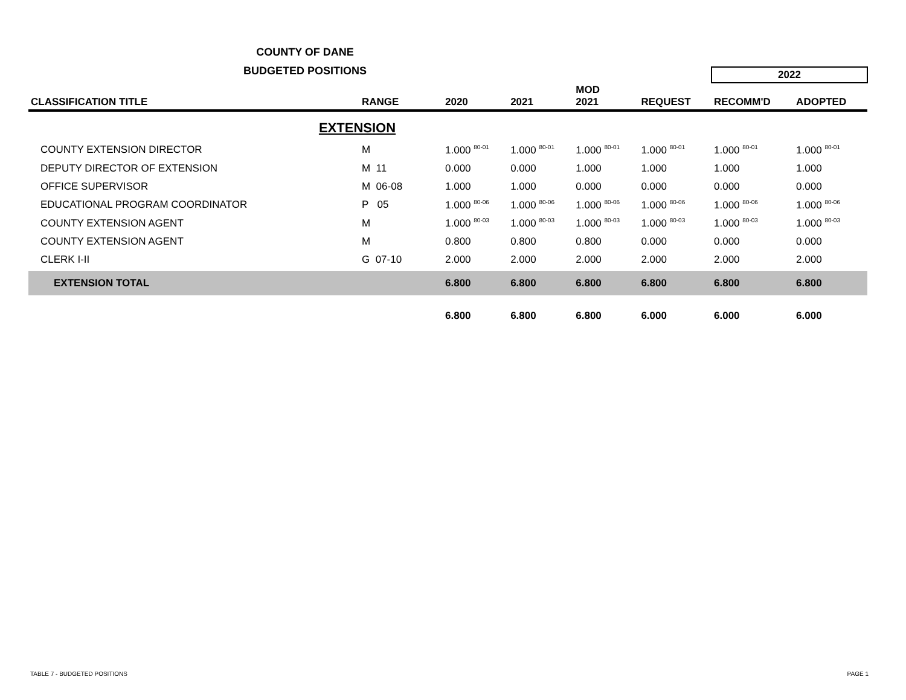COUNTY OF DANE
BUDGETED POSITIONS
| | | | | | | 2022 | |
| --- | --- | --- | --- | --- | --- | --- | --- |
| CLASSIFICATION TITLE | RANGE | 2020 | 2021 | MOD 2021 | REQUEST | RECOMM'D | ADOPTED |
| EXTENSION | | | | | | | |
| COUNTY EXTENSION DIRECTOR | M | 1.000 <sup>80-01</sup> | 1.000 <sup>80-01</sup> | 1.000 <sup>80-01</sup> | 1.000 <sup>80-01</sup> | 1.000 <sup>80-01</sup> | 1.000 <sup>80-01</sup> |
| DEPUTY DIRECTOR OF EXTENSION | M 11 | 0.000 | 0.000 | 1.000 | 1.000 | 1.000 | 1.000 |
| OFFICE SUPERVISOR | M 06-08 | 1.000 | 1.000 | 0.000 | 0.000 | 0.000 | 0.000 |
| EDUCATIONAL PROGRAM COORDINATOR | P 05 | 1.000 <sup>80-06</sup> | 1.000 <sup>80-06</sup> | 1.000 <sup>80-06</sup> | 1.000 <sup>80-06</sup> | 1.000 <sup>80-06</sup> | 1.000 <sup>80-06</sup> |
| COUNTY EXTENSION AGENT | M | 1.000 <sup>80-03</sup> | 1.000 <sup>80-03</sup> | 1.000 <sup>80-03</sup> | 1.000 <sup>80-03</sup> | 1.000 <sup>80-03</sup> | 1.000 <sup>80-03</sup> |
| COUNTY EXTENSION AGENT | M | 0.800 | 0.800 | 0.800 | 0.000 | 0.000 | 0.000 |
| CLERK I-II | G 07-10 | 2.000 | 2.000 | 2.000 | 2.000 | 2.000 | 2.000 |
| EXTENSION TOTAL | | 6.800 | 6.800 | 6.800 | 6.800 | 6.800 | 6.800 |
| | | 6.800 | 6.800 | 6.800 | 6.000 | 6.000 | 6.000 |
TABLE 7 - BUDGETED POSITIONS PAGE 1